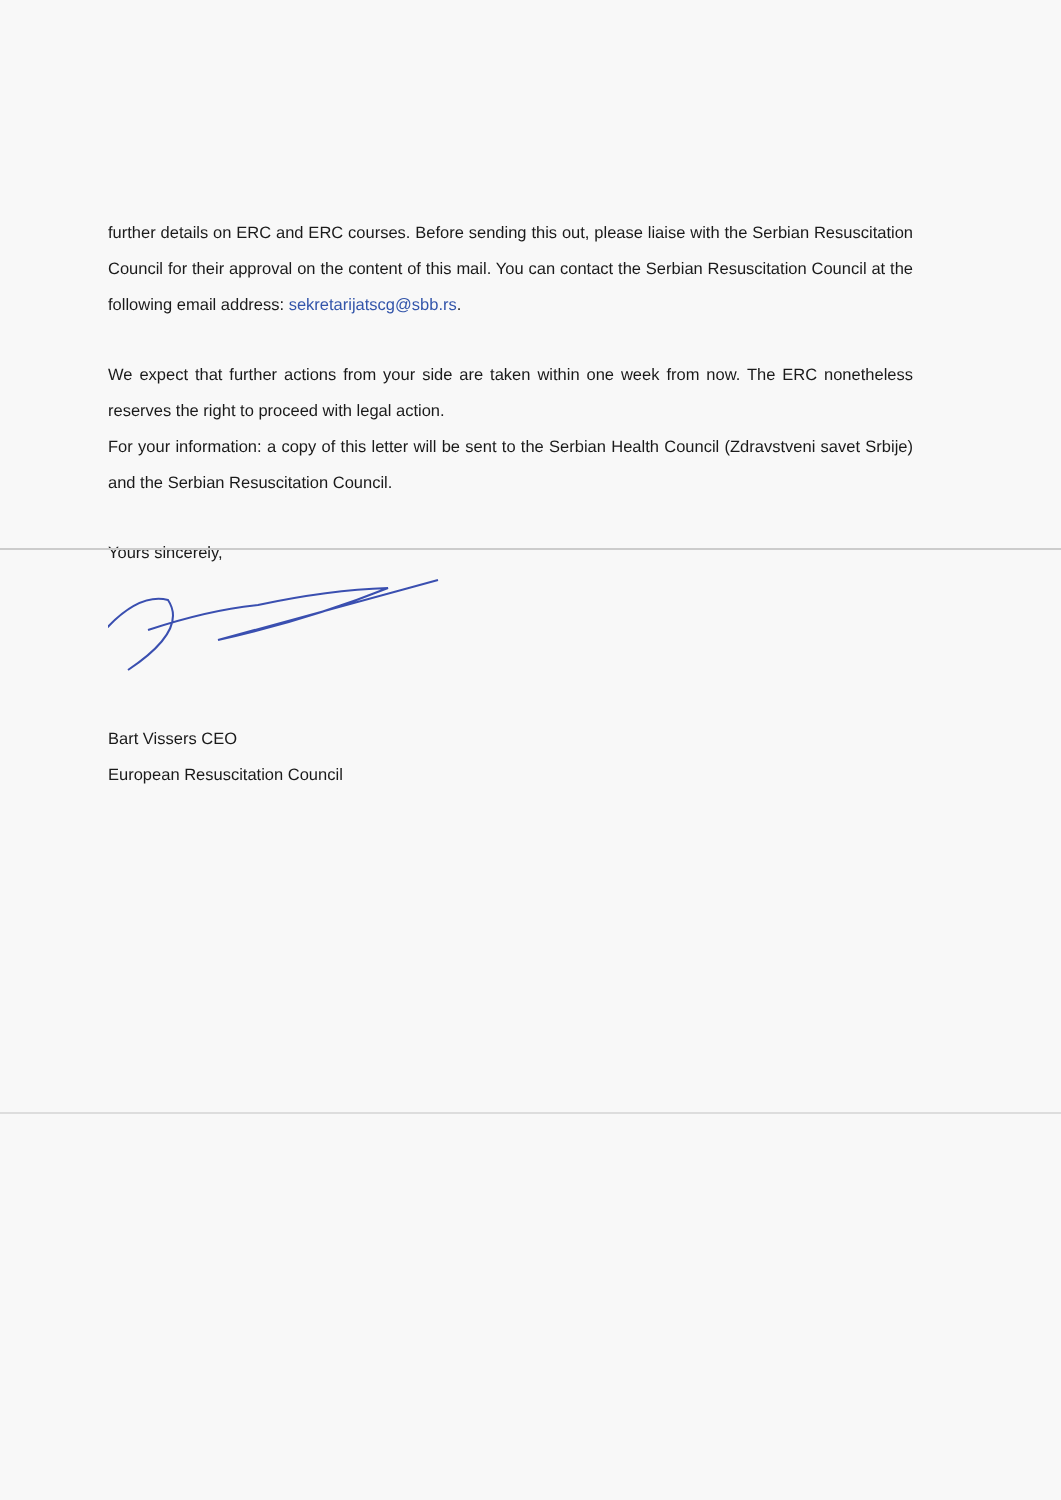further details on ERC and ERC courses. Before sending this out, please liaise with the Serbian Resuscitation Council for their approval on the content of this mail. You can contact the Serbian Resuscitation Council at the following email address: sekretarijatscg@sbb.rs.
We expect that further actions from your side are taken within one week from now. The ERC nonetheless reserves the right to proceed with legal action.
For your information: a copy of this letter will be sent to the Serbian Health Council (Zdravstveni savet Srbije) and the Serbian Resuscitation Council.
Yours sincerely,
Bart Vissers CEO
European Resuscitation Council